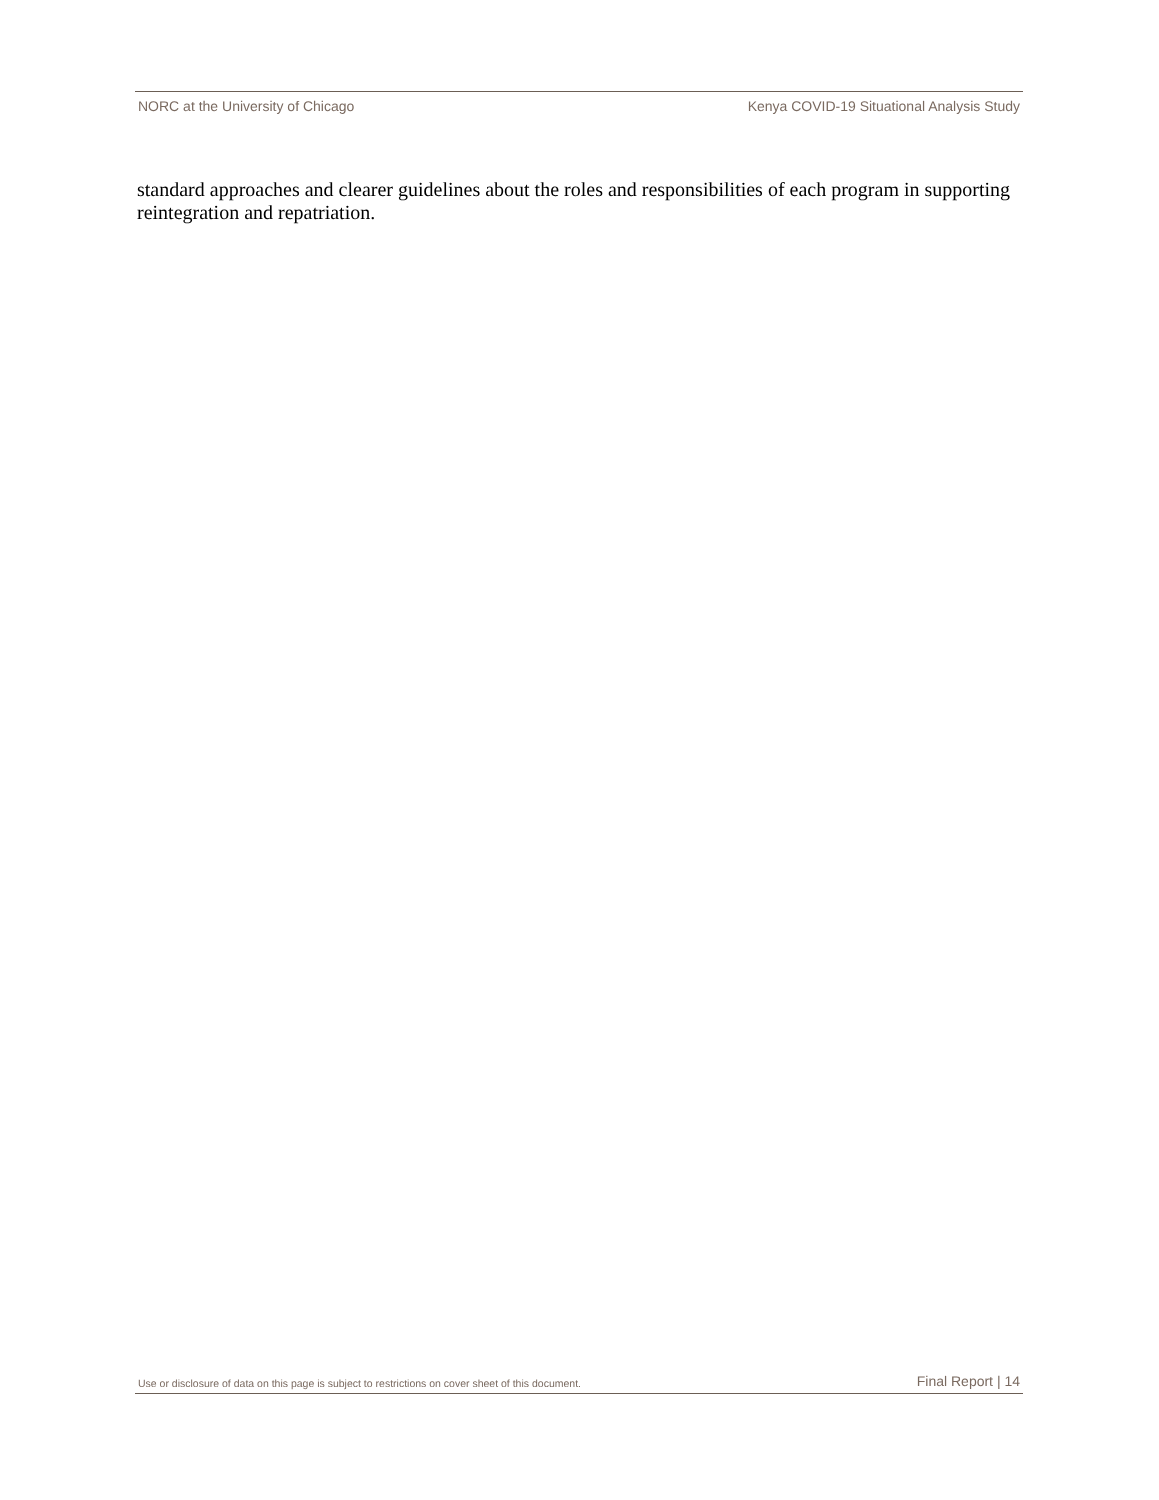NORC at the University of Chicago Kenya COVID-19 Situational Analysis Study
standard approaches and clearer guidelines about the roles and responsibilities of each program in supporting reintegration and repatriation.
Use or disclosure of data on this page is subject to restrictions on cover sheet of this document. Final Report | 14